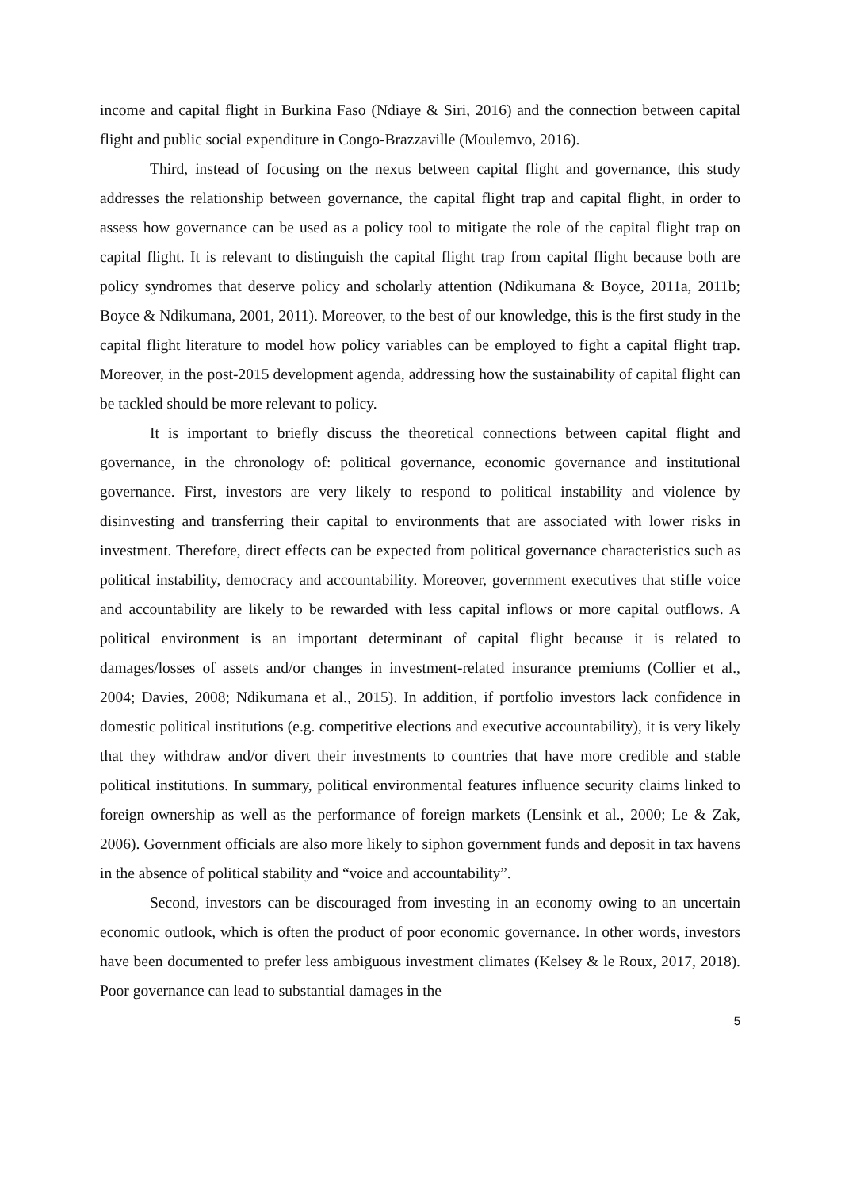income and capital flight in Burkina Faso (Ndiaye & Siri, 2016) and the connection between capital flight and public social expenditure in Congo-Brazzaville (Moulemvo, 2016).
Third, instead of focusing on the nexus between capital flight and governance, this study addresses the relationship between governance, the capital flight trap and capital flight, in order to assess how governance can be used as a policy tool to mitigate the role of the capital flight trap on capital flight. It is relevant to distinguish the capital flight trap from capital flight because both are policy syndromes that deserve policy and scholarly attention (Ndikumana & Boyce, 2011a, 2011b; Boyce & Ndikumana, 2001, 2011). Moreover, to the best of our knowledge, this is the first study in the capital flight literature to model how policy variables can be employed to fight a capital flight trap. Moreover, in the post-2015 development agenda, addressing how the sustainability of capital flight can be tackled should be more relevant to policy.
It is important to briefly discuss the theoretical connections between capital flight and governance, in the chronology of: political governance, economic governance and institutional governance. First, investors are very likely to respond to political instability and violence by disinvesting and transferring their capital to environments that are associated with lower risks in investment. Therefore, direct effects can be expected from political governance characteristics such as political instability, democracy and accountability. Moreover, government executives that stifle voice and accountability are likely to be rewarded with less capital inflows or more capital outflows. A political environment is an important determinant of capital flight because it is related to damages/losses of assets and/or changes in investment-related insurance premiums (Collier et al., 2004; Davies, 2008; Ndikumana et al., 2015). In addition, if portfolio investors lack confidence in domestic political institutions (e.g. competitive elections and executive accountability), it is very likely that they withdraw and/or divert their investments to countries that have more credible and stable political institutions. In summary, political environmental features influence security claims linked to foreign ownership as well as the performance of foreign markets (Lensink et al., 2000; Le & Zak, 2006). Government officials are also more likely to siphon government funds and deposit in tax havens in the absence of political stability and “voice and accountability”.
Second, investors can be discouraged from investing in an economy owing to an uncertain economic outlook, which is often the product of poor economic governance. In other words, investors have been documented to prefer less ambiguous investment climates (Kelsey & le Roux, 2017, 2018). Poor governance can lead to substantial damages in the
5